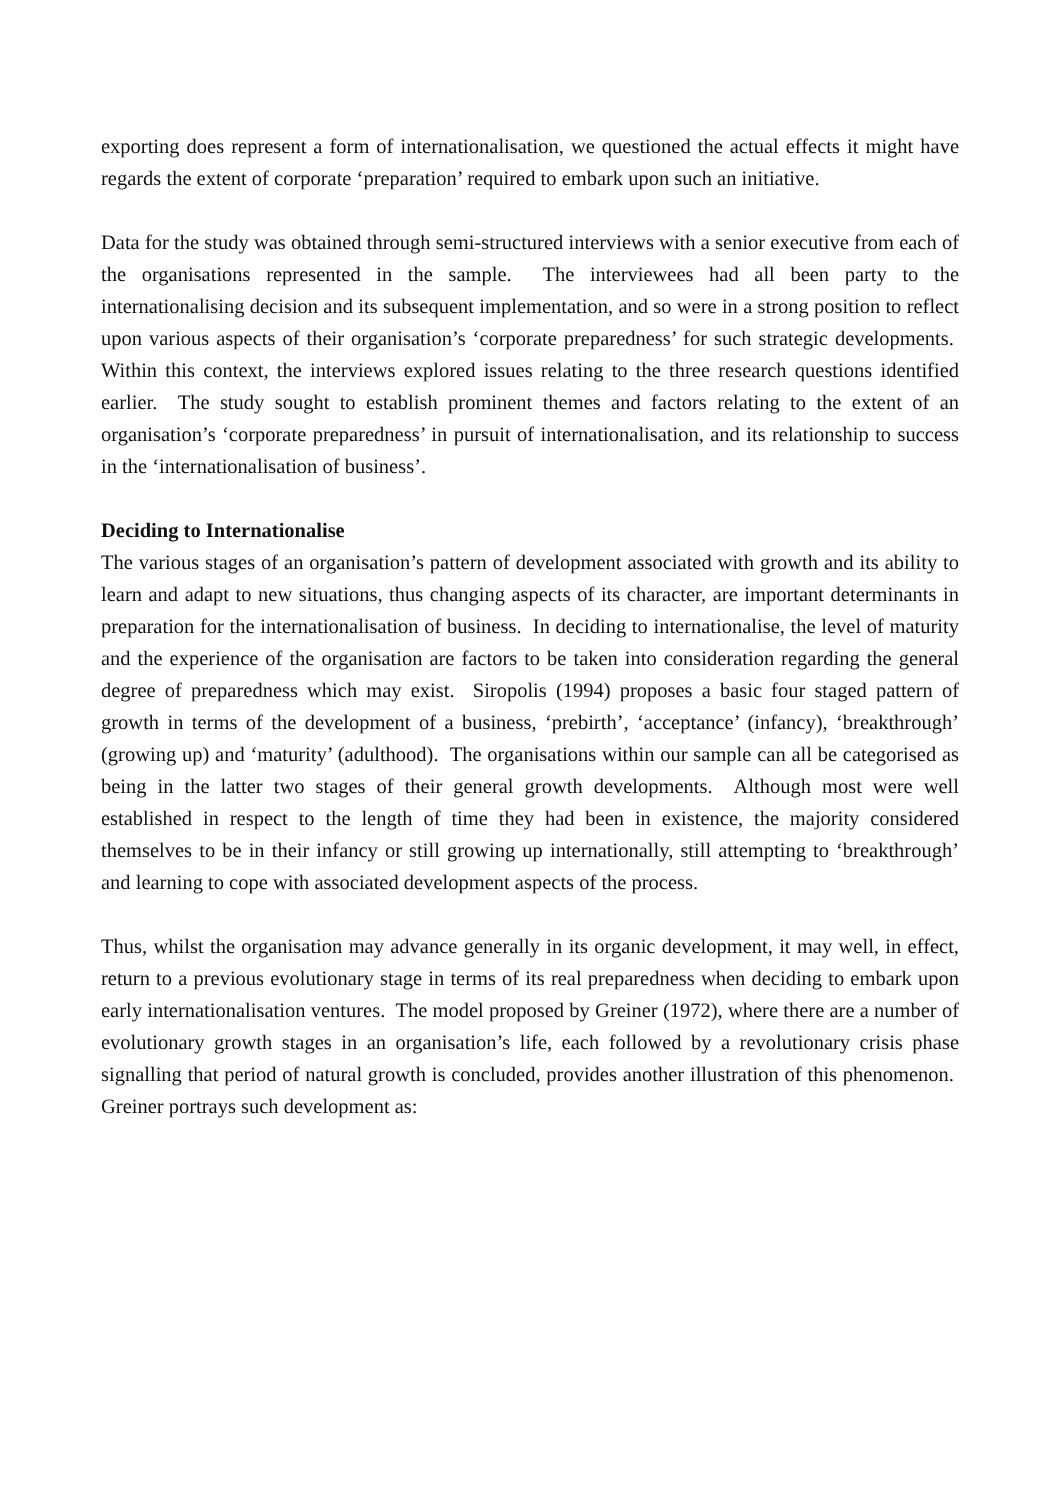exporting does represent a form of internationalisation, we questioned the actual effects it might have regards the extent of corporate ‘preparation’ required to embark upon such an initiative.
Data for the study was obtained through semi-structured interviews with a senior executive from each of the organisations represented in the sample. The interviewees had all been party to the internationalising decision and its subsequent implementation, and so were in a strong position to reflect upon various aspects of their organisation’s ‘corporate preparedness’ for such strategic developments. Within this context, the interviews explored issues relating to the three research questions identified earlier. The study sought to establish prominent themes and factors relating to the extent of an organisation’s ‘corporate preparedness’ in pursuit of internationalisation, and its relationship to success in the ‘internationalisation of business’.
Deciding to Internationalise
The various stages of an organisation’s pattern of development associated with growth and its ability to learn and adapt to new situations, thus changing aspects of its character, are important determinants in preparation for the internationalisation of business. In deciding to internationalise, the level of maturity and the experience of the organisation are factors to be taken into consideration regarding the general degree of preparedness which may exist. Siropolis (1994) proposes a basic four staged pattern of growth in terms of the development of a business, ‘prebirth’, ‘acceptance’ (infancy), ‘breakthrough’ (growing up) and ‘maturity’ (adulthood). The organisations within our sample can all be categorised as being in the latter two stages of their general growth developments. Although most were well established in respect to the length of time they had been in existence, the majority considered themselves to be in their infancy or still growing up internationally, still attempting to ‘breakthrough’ and learning to cope with associated development aspects of the process.
Thus, whilst the organisation may advance generally in its organic development, it may well, in effect, return to a previous evolutionary stage in terms of its real preparedness when deciding to embark upon early internationalisation ventures. The model proposed by Greiner (1972), where there are a number of evolutionary growth stages in an organisation’s life, each followed by a revolutionary crisis phase signalling that period of natural growth is concluded, provides another illustration of this phenomenon. Greiner portrays such development as: